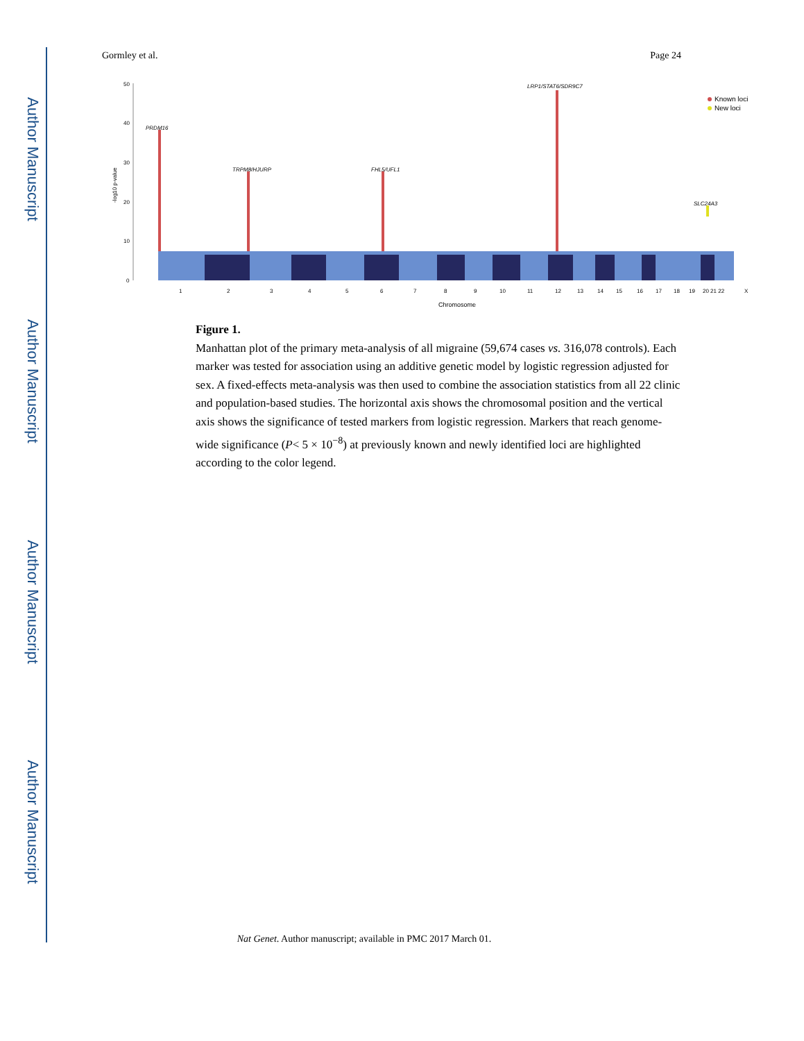Author Manuscript
Author Manuscript
Author Manuscript
Author Manuscript
Gormley et al. Page 24
50
40
30
20
10
0
-log10 p-value
PRDM16
TRPM8/HJURP
FHL5/UFL1
LRP1/STAT6/SDR9C7
SLC24A3
Known loci
New loci
1
2
3
4
5
6
7
8
9
10
11
12
13
14
15
16
17
18
19
20 21 22
X
Chromosome
Figure 1.
Manhattan plot of the primary meta-analysis of all migraine (59,674 cases vs. 316,078 controls). Each marker was tested for association using an additive genetic model by logistic regression adjusted for sex. A fixed-effects meta-analysis was then used to combine the association statistics from all 22 clinic and population-based studies. The horizontal axis shows the chromosomal position and the vertical axis shows the significance of tested markers from logistic regression. Markers that reach genome-wide significance (P< 5 × 10<sup>−8</sup>) at previously known and newly identified loci are highlighted according to the color legend.
Nat Genet. Author manuscript; available in PMC 2017 March 01.